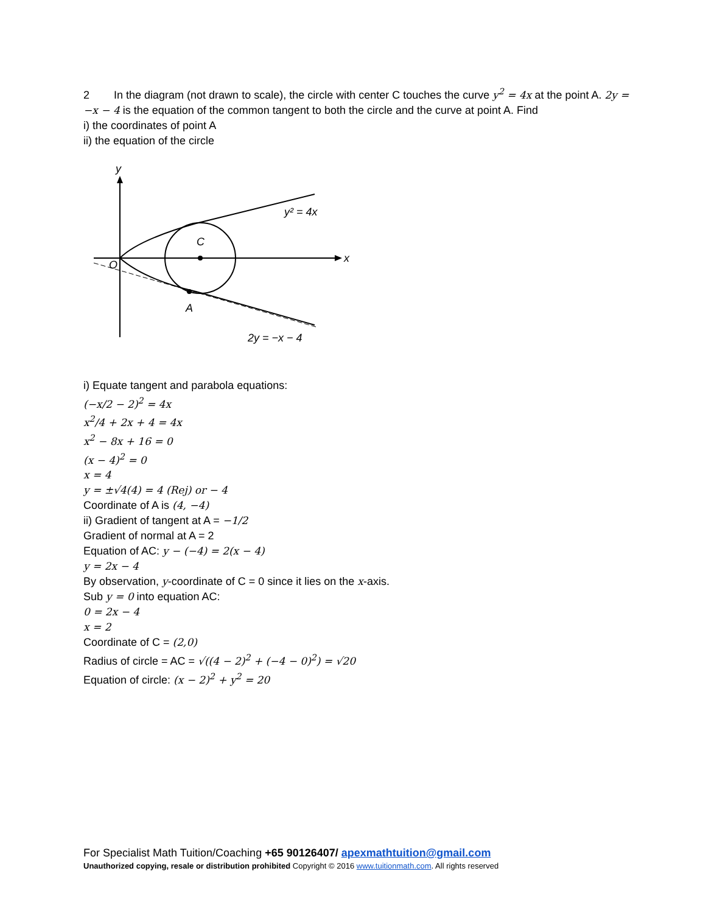2 In the diagram (not drawn to scale), the circle with center C touches the curve y<sup>2</sup> = 4x at the point A. 2y = −x − 4 is the equation of the common tangent to both the circle and the curve at point A. Find
i) the coordinates of point A
ii) the equation of the circle
y
x
O
C
A
y² = 4x
2y = −x − 4
i) Equate tangent and parabola equations:
(−x/2 − 2)<sup>2</sup> = 4x
x<sup>2</sup>/4 + 2x + 4 = 4x
x<sup>2</sup> − 8x + 16 = 0
(x − 4)<sup>2</sup> = 0
x = 4
y = ±√4(4) = 4 (Rej) or − 4
Coordinate of A is (4, −4)
ii) Gradient of tangent at A = −1/2
Gradient of normal at A = 2
Equation of AC: y − (−4) = 2(x − 4)
y = 2x − 4
By observation, y-coordinate of C = 0 since it lies on the x-axis.
Sub y = 0 into equation AC:
0 = 2x − 4
x = 2
Coordinate of C = (2,0)
Radius of circle = AC = √((4 − 2)<sup>2</sup> + (−4 − 0)<sup>2</sup>) = √20
Equation of circle: (x − 2)<sup>2</sup> + y<sup>2</sup> = 20
For Specialist Math Tuition/Coaching +65 90126407/ apexmathtuition@gmail.com
Unauthorized copying, resale or distribution prohibited Copyright © 2016 www.tuitionmath.com. All rights reserved